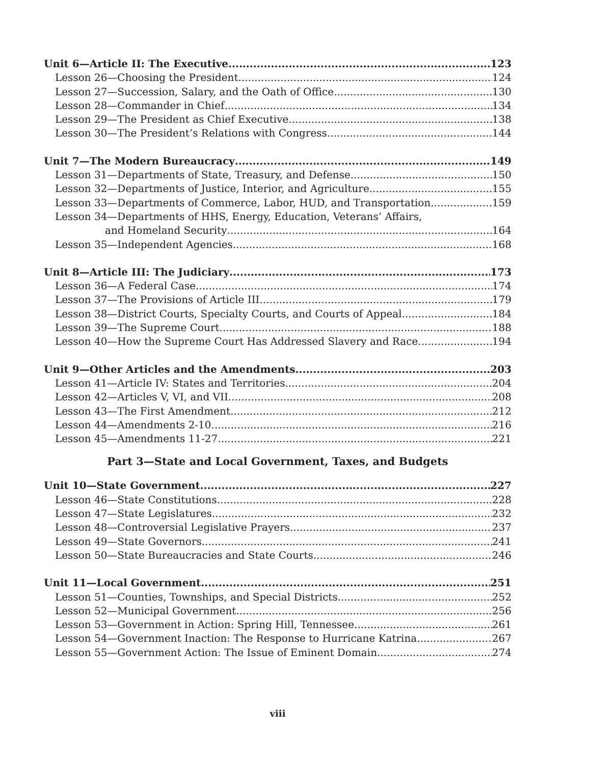Unit 6—Article II: The Executive 123
Lesson 26—Choosing the President. 124
Lesson 27—Succession, Salary, and the Oath of Office 130
Lesson 28—Commander in Chief 134
Lesson 29—The President as Chief Executive 138
Lesson 30—The President’s Relations with Congress 144
Unit 7—The Modern Bureaucracy 149
Lesson 31—Departments of State, Treasury, and Defense. 150
Lesson 32—Departments of Justice, Interior, and Agriculture 155
Lesson 33—Departments of Commerce, Labor, HUD, and Transportation 159
Lesson 34—Departments of HHS, Energy, Education, Veterans’ Affairs,
and Homeland Security 164
Lesson 35—Independent Agencies 168
Unit 8—Article III: The Judiciary 173
Lesson 36—A Federal Case. 174
Lesson 37—The Provisions of Article III 179
Lesson 38—District Courts, Specialty Courts, and Courts of Appeal 184
Lesson 39—The Supreme Court 188
Lesson 40—How the Supreme Court Has Addressed Slavery and Race 194
Unit 9—Other Articles and the Amendments 203
Lesson 41—Article IV: States and Territories. 204
Lesson 42—Articles V, VI, and VII 208
Lesson 43—The First Amendment 212
Lesson 44—Amendments 2-10 216
Lesson 45—Amendments 11-27 221
Part 3—State and Local Government, Taxes, and Budgets
Unit 10—State Government 227
Lesson 46—State Constitutions. 228
Lesson 47—State Legislatures 232
Lesson 48—Controversial Legislative Prayers 237
Lesson 49—State Governors 241
Lesson 50—State Bureaucracies and State Courts 246
Unit 11—Local Government 251
Lesson 51—Counties, Townships, and Special Districts. 252
Lesson 52—Municipal Government 256
Lesson 53—Government in Action: Spring Hill, Tennessee 261
Lesson 54—Government Inaction: The Response to Hurricane Katrina 267
Lesson 55—Government Action: The Issue of Eminent Domain 274
viii